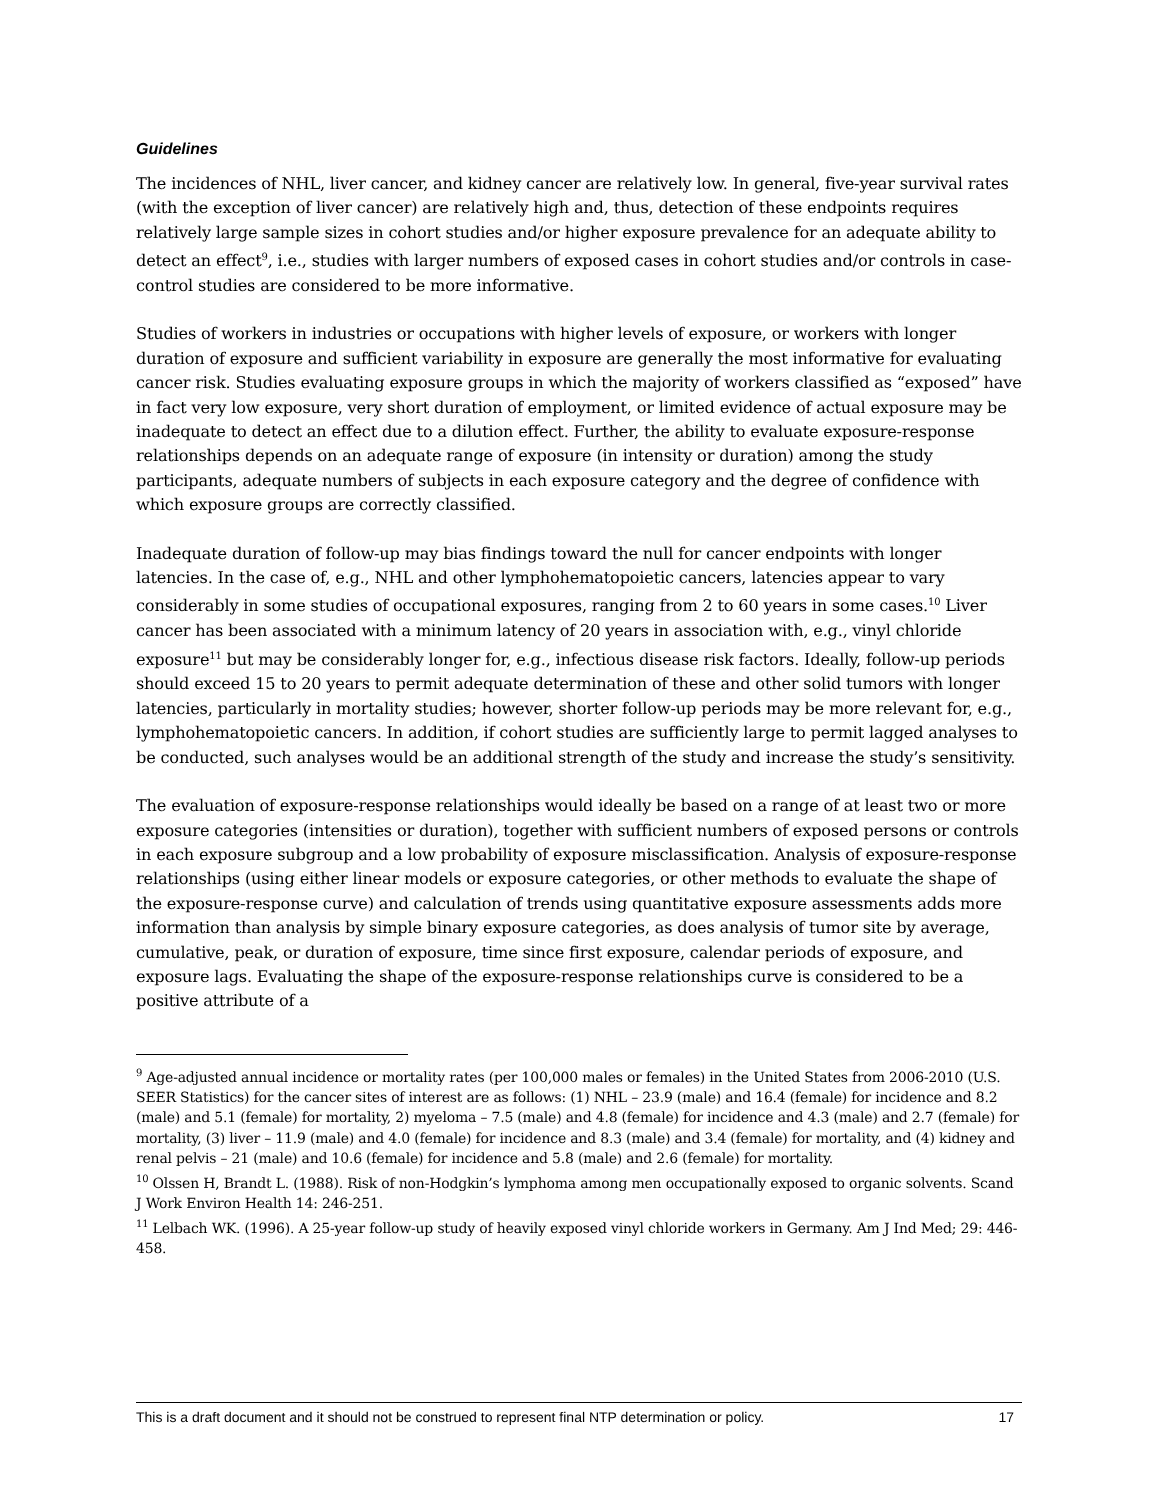Guidelines
The incidences of NHL, liver cancer, and kidney cancer are relatively low. In general, five-year survival rates (with the exception of liver cancer) are relatively high and, thus, detection of these endpoints requires relatively large sample sizes in cohort studies and/or higher exposure prevalence for an adequate ability to detect an effect<sup>9</sup>, i.e., studies with larger numbers of exposed cases in cohort studies and/or controls in case-control studies are considered to be more informative.
Studies of workers in industries or occupations with higher levels of exposure, or workers with longer duration of exposure and sufficient variability in exposure are generally the most informative for evaluating cancer risk. Studies evaluating exposure groups in which the majority of workers classified as “exposed” have in fact very low exposure, very short duration of employment, or limited evidence of actual exposure may be inadequate to detect an effect due to a dilution effect. Further, the ability to evaluate exposure-response relationships depends on an adequate range of exposure (in intensity or duration) among the study participants, adequate numbers of subjects in each exposure category and the degree of confidence with which exposure groups are correctly classified.
Inadequate duration of follow-up may bias findings toward the null for cancer endpoints with longer latencies. In the case of, e.g., NHL and other lymphohematopoietic cancers, latencies appear to vary considerably in some studies of occupational exposures, ranging from 2 to 60 years in some cases.<sup>10</sup> Liver cancer has been associated with a minimum latency of 20 years in association with, e.g., vinyl chloride exposure<sup>11</sup> but may be considerably longer for, e.g., infectious disease risk factors. Ideally, follow-up periods should exceed 15 to 20 years to permit adequate determination of these and other solid tumors with longer latencies, particularly in mortality studies; however, shorter follow-up periods may be more relevant for, e.g., lymphohematopoietic cancers. In addition, if cohort studies are sufficiently large to permit lagged analyses to be conducted, such analyses would be an additional strength of the study and increase the study’s sensitivity.
The evaluation of exposure-response relationships would ideally be based on a range of at least two or more exposure categories (intensities or duration), together with sufficient numbers of exposed persons or controls in each exposure subgroup and a low probability of exposure misclassification. Analysis of exposure-response relationships (using either linear models or exposure categories, or other methods to evaluate the shape of the exposure-response curve) and calculation of trends using quantitative exposure assessments adds more information than analysis by simple binary exposure categories, as does analysis of tumor site by average, cumulative, peak, or duration of exposure, time since first exposure, calendar periods of exposure, and exposure lags. Evaluating the shape of the exposure-response relationships curve is considered to be a positive attribute of a
<sup>9</sup> Age-adjusted annual incidence or mortality rates (per 100,000 males or females) in the United States from 2006-2010 (U.S. SEER Statistics) for the cancer sites of interest are as follows: (1) NHL – 23.9 (male) and 16.4 (female) for incidence and 8.2 (male) and 5.1 (female) for mortality, 2) myeloma – 7.5 (male) and 4.8 (female) for incidence and 4.3 (male) and 2.7 (female) for mortality, (3) liver – 11.9 (male) and 4.0 (female) for incidence and 8.3 (male) and 3.4 (female) for mortality, and (4) kidney and renal pelvis – 21 (male) and 10.6 (female) for incidence and 5.8 (male) and 2.6 (female) for mortality.
<sup>10</sup> Olssen H, Brandt L. (1988). Risk of non-Hodgkin’s lymphoma among men occupationally exposed to organic solvents. Scand J Work Environ Health 14: 246-251.
<sup>11</sup> Lelbach WK. (1996). A 25-year follow-up study of heavily exposed vinyl chloride workers in Germany. Am J Ind Med; 29: 446-458.
This is a draft document and it should not be construed to represent final NTP determination or policy. 17